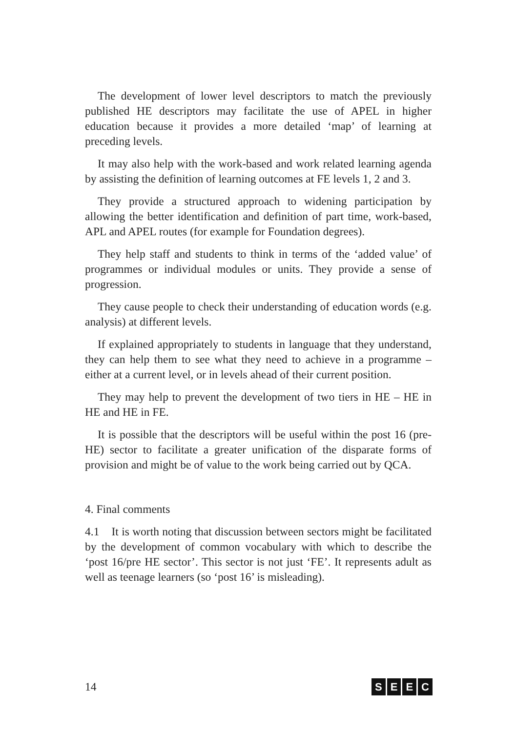The development of lower level descriptors to match the previously published HE descriptors may facilitate the use of APEL in higher education because it provides a more detailed ‘map’ of learning at preceding levels.
It may also help with the work-based and work related learning agenda by assisting the definition of learning outcomes at FE levels 1, 2 and 3.
They provide a structured approach to widening participation by allowing the better identification and definition of part time, work-based, APL and APEL routes (for example for Foundation degrees).
They help staff and students to think in terms of the ‘added value’ of programmes or individual modules or units. They provide a sense of progression.
They cause people to check their understanding of education words (e.g. analysis) at different levels.
If explained appropriately to students in language that they understand, they can help them to see what they need to achieve in a programme – either at a current level, or in levels ahead of their current position.
They may help to prevent the development of two tiers in HE – HE in HE and HE in FE.
It is possible that the descriptors will be useful within the post 16 (pre-HE) sector to facilitate a greater unification of the disparate forms of provision and might be of value to the work being carried out by QCA.
4. Final comments
4.1 It is worth noting that discussion between sectors might be facilitated by the development of common vocabulary with which to describe the ‘post 16/pre HE sector’. This sector is not just ‘FE’. It represents adult as well as teenage learners (so ‘post 16’ is misleading).
14 SEEC